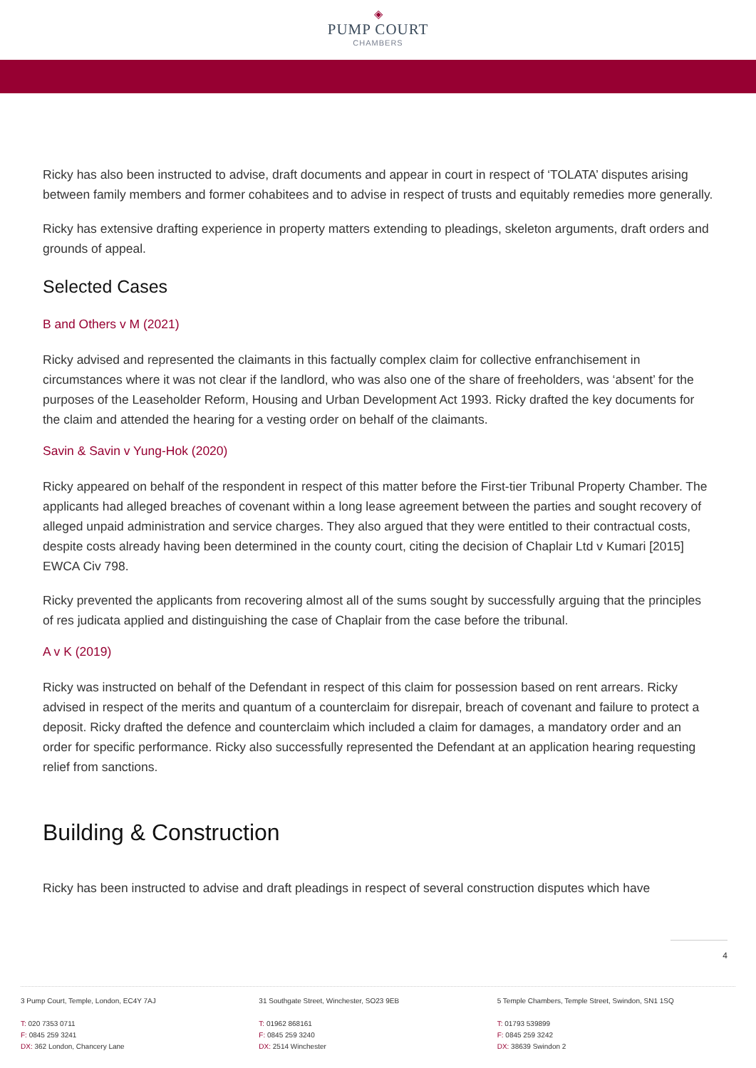◈
PUMP COURT
CHAMBERS
Ricky has also been instructed to advise, draft documents and appear in court in respect of ‘TOLATA’ disputes arising between family members and former cohabitees and to advise in respect of trusts and equitably remedies more generally.
Ricky has extensive drafting experience in property matters extending to pleadings, skeleton arguments, draft orders and grounds of appeal.
Selected Cases
B and Others v M (2021)
Ricky advised and represented the claimants in this factually complex claim for collective enfranchisement in circumstances where it was not clear if the landlord, who was also one of the share of freeholders, was ‘absent’ for the purposes of the Leaseholder Reform, Housing and Urban Development Act 1993. Ricky drafted the key documents for the claim and attended the hearing for a vesting order on behalf of the claimants.
Savin & Savin v Yung-Hok (2020)
Ricky appeared on behalf of the respondent in respect of this matter before the First-tier Tribunal Property Chamber. The applicants had alleged breaches of covenant within a long lease agreement between the parties and sought recovery of alleged unpaid administration and service charges. They also argued that they were entitled to their contractual costs, despite costs already having been determined in the county court, citing the decision of Chaplair Ltd v Kumari [2015] EWCA Civ 798.
Ricky prevented the applicants from recovering almost all of the sums sought by successfully arguing that the principles of res judicata applied and distinguishing the case of Chaplair from the case before the tribunal.
A v K (2019)
Ricky was instructed on behalf of the Defendant in respect of this claim for possession based on rent arrears. Ricky advised in respect of the merits and quantum of a counterclaim for disrepair, breach of covenant and failure to protect a deposit. Ricky drafted the defence and counterclaim which included a claim for damages, a mandatory order and an order for specific performance. Ricky also successfully represented the Defendant at an application hearing requesting relief from sanctions.
Building & Construction
Ricky has been instructed to advise and draft pleadings in respect of several construction disputes which have
4
3 Pump Court, Temple, London, EC4Y 7AJ
T: 020 7353 0711
F: 0845 259 3241
DX: 362 London, Chancery Lane
31 Southgate Street, Winchester, SO23 9EB
T: 01962 868161
F: 0845 259 3240
DX: 2514 Winchester
5 Temple Chambers, Temple Street, Swindon, SN1 1SQ
T: 01793 539899
F: 0845 259 3242
DX: 38639 Swindon 2